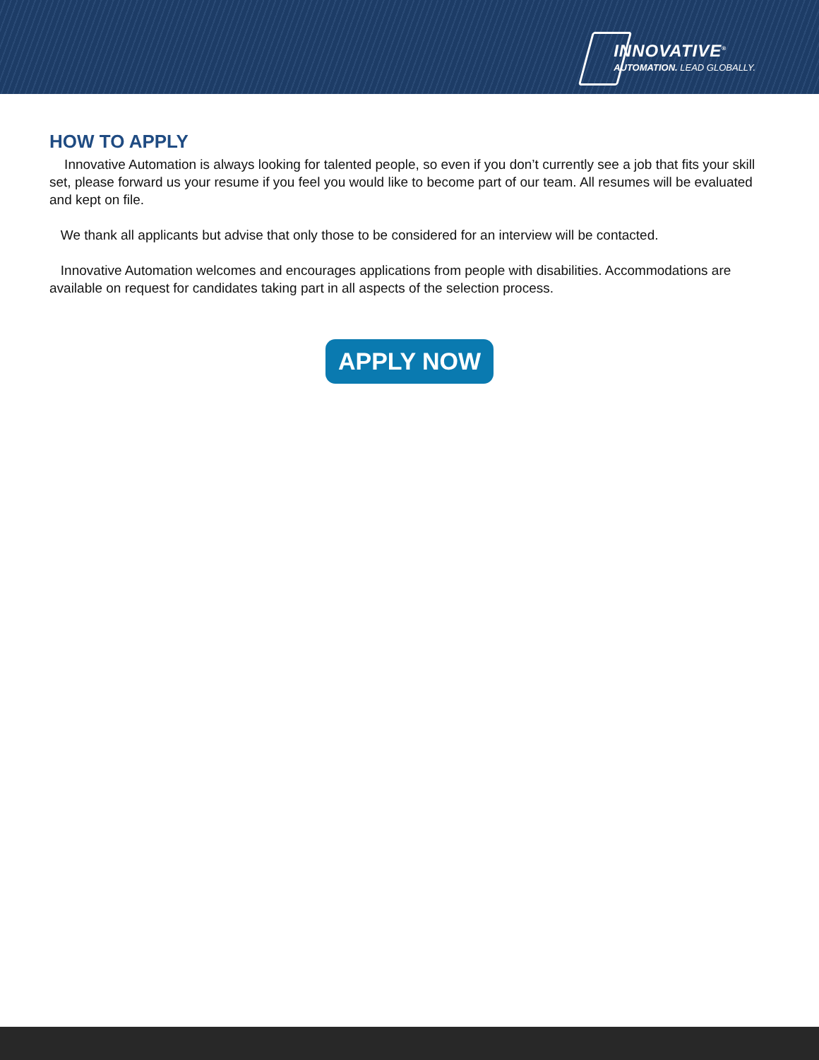INNOVATIVE<sup>®</sup>
AUTOMATION. LEAD GLOBALLY.
HOW TO APPLY
Innovative Automation is always looking for talented people, so even if you don’t currently see a job that fits your skill set, please forward us your resume if you feel you would like to become part of our team. All resumes will be evaluated and kept on file.
We thank all applicants but advise that only those to be considered for an interview will be contacted.
Innovative Automation welcomes and encourages applications from people with disabilities. Accommodations are available on request for candidates taking part in all aspects of the selection process.
APPLY NOW